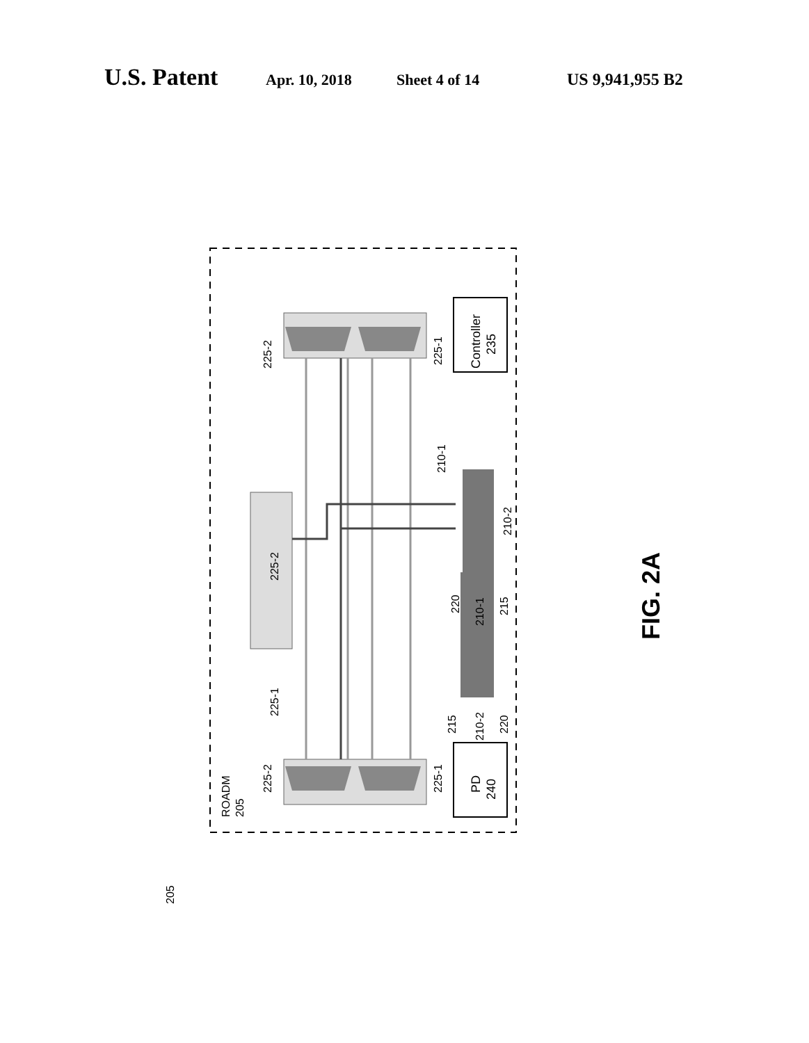U.S. Patent Apr. 10, 2018 Sheet 4 of 14 US 9,941,955 B2
ROADM
205
Controller
235
PD
240
225-2
225-1
225-2
225-1
225-2
225-1
210-1
210-2
220
210-1
215
215
210-2
220
205
FIG. 2A